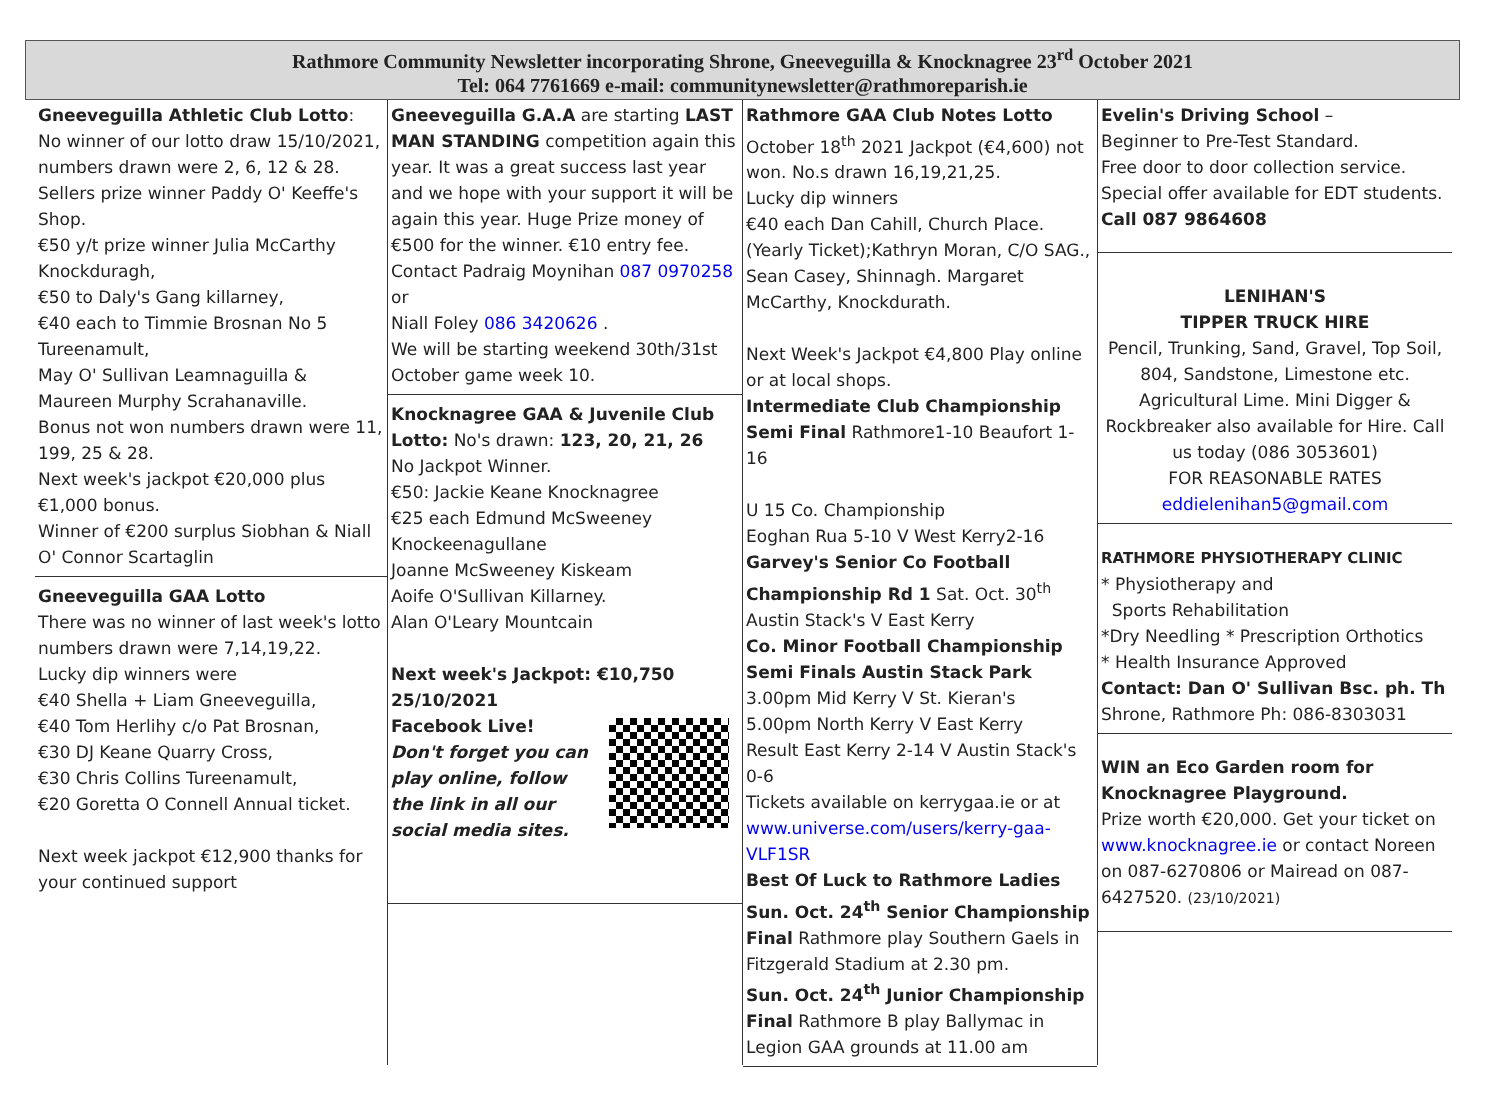Rathmore Community Newsletter incorporating Shrone, Gneeveguilla & Knocknagree 23<sup>rd</sup> October 2021
Tel: 064 7761669 e-mail: communitynewsletter@rathmoreparish.ie
Gneeveguilla Athletic Club Lotto:
No winner of our lotto draw 15/10/2021,
numbers drawn were 2, 6, 12 & 28.
Sellers prize winner Paddy O' Keeffe's Shop.
€50 y/t prize winner Julia McCarthy Knockduragh,
€50 to Daly's Gang killarney,
€40 each to Timmie Brosnan No 5 Tureenamult,
May O' Sullivan Leamnaguilla & Maureen Murphy Scrahanaville.
Bonus not won numbers drawn were 11, 199, 25 & 28.
Next week's jackpot €20,000 plus €1,000 bonus.
Winner of €200 surplus Siobhan & Niall O' Connor Scartaglin
Gneeveguilla GAA Lotto
There was no winner of last week's lotto numbers drawn were 7,14,19,22.
Lucky dip winners were
€40 Shella + Liam Gneeveguilla,
€40 Tom Herlihy c/o Pat Brosnan,
€30 DJ Keane Quarry Cross,
€30 Chris Collins Tureenamult,
€20 Goretta O Connell Annual ticket.
Next week jackpot €12,900 thanks for your continued support
Gneeveguilla G.A.A are starting LAST MAN STANDING competition again this year. It was a great success last year and we hope with your support it will be again this year. Huge Prize money of €500 for the winner. €10 entry fee.
Contact Padraig Moynihan 087 0970258 or
Niall Foley 086 3420626 .
We will be starting weekend 30th/31st October game week 10.
Knocknagree GAA & Juvenile Club Lotto: No's drawn: 123, 20, 21, 26
No Jackpot Winner.
€50: Jackie Keane Knocknagree
€25 each Edmund McSweeney Knockeenagullane
Joanne McSweeney Kiskeam
Aoife O'Sullivan Killarney.
Alan O'Leary Mountcain
Next week's Jackpot: €10,750 25/10/2021
Facebook Live!
Don't forget you can play online, follow the link in all our social media sites.
Rathmore GAA Club Notes Lotto
October 18<sup>th</sup> 2021 Jackpot (€4,600) not won. No.s drawn 16,19,21,25.
Lucky dip winners
€40 each Dan Cahill, Church Place. (Yearly Ticket);Kathryn Moran, C/O SAG., Sean Casey, Shinnagh. Margaret McCarthy, Knockdurath.
Next Week's Jackpot €4,800 Play online or at local shops.
Intermediate Club Championship Semi Final Rathmore1-10 Beaufort 1-16
U 15 Co. Championship
Eoghan Rua 5-10 V West Kerry2-16
Garvey's Senior Co Football Championship Rd 1 Sat. Oct. 30<sup>th</sup> Austin Stack's V East Kerry
Co. Minor Football Championship Semi Finals Austin Stack Park
3.00pm Mid Kerry V St. Kieran's
5.00pm North Kerry V East Kerry
Result East Kerry 2-14 V Austin Stack's 0-6
Tickets available on kerrygaa.ie or at www.universe.com/users/kerry-gaa-VLF1SR
Best Of Luck to Rathmore Ladies
Sun. Oct. 24<sup>th</sup> Senior Championship Final Rathmore play Southern Gaels in Fitzgerald Stadium at 2.30 pm.
Sun. Oct. 24<sup>th</sup> Junior Championship Final Rathmore B play Ballymac in Legion GAA grounds at 11.00 am
Evelin's Driving School –
Beginner to Pre-Test Standard.
Free door to door collection service.
Special offer available for EDT students.
Call 087 9864608
LENIHAN'S
TIPPER TRUCK HIRE
Pencil, Trunking, Sand, Gravel, Top Soil, 804, Sandstone, Limestone etc. Agricultural Lime. Mini Digger & Rockbreaker also available for Hire. Call us today (086 3053601)
FOR REASONABLE RATES
eddielenihan5@gmail.com
RATHMORE PHYSIOTHERAPY CLINIC
* Physiotherapy and
Sports Rehabilitation
*Dry Needling * Prescription Orthotics
* Health Insurance Approved
Contact: Dan O' Sullivan Bsc. ph. Th
Shrone, Rathmore Ph: 086-8303031
WIN an Eco Garden room for Knocknagree Playground.
Prize worth €20,000. Get your ticket on www.knocknagree.ie or contact Noreen on 087-6270806 or Mairead on 087-6427520. (23/10/2021)